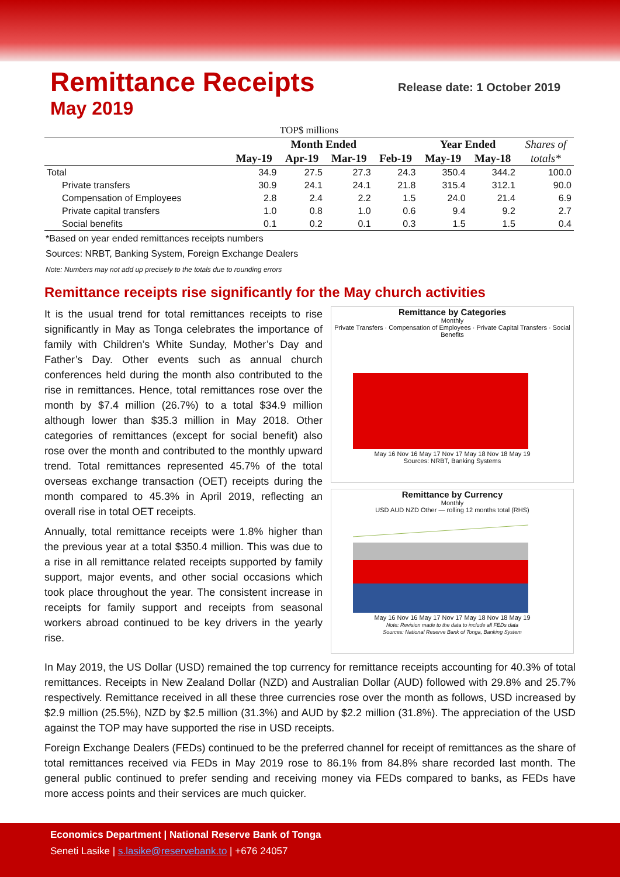Remittance Receipts
Release date: 1 October 2019
May 2019
| TOP$ millions | | | | | | | |
| --- | --- | --- | --- | --- | --- | --- | --- |
| | Month Ended | | | | Year Ended | | Shares of |
| | May-19 | Apr-19 | Mar-19 | Feb-19 | May-19 | May-18 | totals* |
| Total | 34.9 | 27.5 | 27.3 | 24.3 | 350.4 | 344.2 | 100.0 |
| Private transfers | 30.9 | 24.1 | 24.1 | 21.8 | 315.4 | 312.1 | 90.0 |
| Compensation of Employees | 2.8 | 2.4 | 2.2 | 1.5 | 24.0 | 21.4 | 6.9 |
| Private capital transfers | 1.0 | 0.8 | 1.0 | 0.6 | 9.4 | 9.2 | 2.7 |
| Social benefits | 0.1 | 0.2 | 0.1 | 0.3 | 1.5 | 1.5 | 0.4 |
*Based on year ended remittances receipts numbers
Sources: NRBT, Banking System, Foreign Exchange Dealers
Note: Numbers may not add up precisely to the totals due to rounding errors
Remittance receipts rise significantly for the May church activities
It is the usual trend for total remittances receipts to rise significantly in May as Tonga celebrates the importance of family with Children’s White Sunday, Mother’s Day and Father’s Day. Other events such as annual church conferences held during the month also contributed to the rise in remittances. Hence, total remittances rose over the month by $7.4 million (26.7%) to a total $34.9 million although lower than $35.3 million in May 2018. Other categories of remittances (except for social benefit) also rose over the month and contributed to the monthly upward trend. Total remittances represented 45.7% of the total overseas exchange transaction (OET) receipts during the month compared to 45.3% in April 2019, reflecting an overall rise in total OET receipts.
Annually, total remittance receipts were 1.8% higher than the previous year at a total $350.4 million. This was due to a rise in all remittance related receipts supported by family support, major events, and other social occasions which took place throughout the year. The consistent increase in receipts for family support and receipts from seasonal workers abroad continued to be key drivers in the yearly rise.
Remittance by Categories
Monthly
Private Transfers · Compensation of Employees · Private Capital Transfers · Social Benefits
May 16 Nov 16 May 17 Nov 17 May 18 Nov 18 May 19
Sources: NRBT, Banking Systems
Remittance by Currency
Monthly
USD AUD NZD Other — rolling 12 months total (RHS)
May 16 Nov 16 May 17 Nov 17 May 18 Nov 18 May 19
Note: Revision made to the data to include all FEDs data
Sources: National Reserve Bank of Tonga, Banking System
In May 2019, the US Dollar (USD) remained the top currency for remittance receipts accounting for 40.3% of total remittances. Receipts in New Zealand Dollar (NZD) and Australian Dollar (AUD) followed with 29.8% and 25.7% respectively. Remittance received in all these three currencies rose over the month as follows, USD increased by $2.9 million (25.5%), NZD by $2.5 million (31.3%) and AUD by $2.2 million (31.8%). The appreciation of the USD against the TOP may have supported the rise in USD receipts.
Foreign Exchange Dealers (FEDs) continued to be the preferred channel for receipt of remittances as the share of total remittances received via FEDs in May 2019 rose to 86.1% from 84.8% share recorded last month. The general public continued to prefer sending and receiving money via FEDs compared to banks, as FEDs have more access points and their services are much quicker.
Economics Department | National Reserve Bank of Tonga
Seneti Lasike | s.lasike@reservebank.to | +676 24057